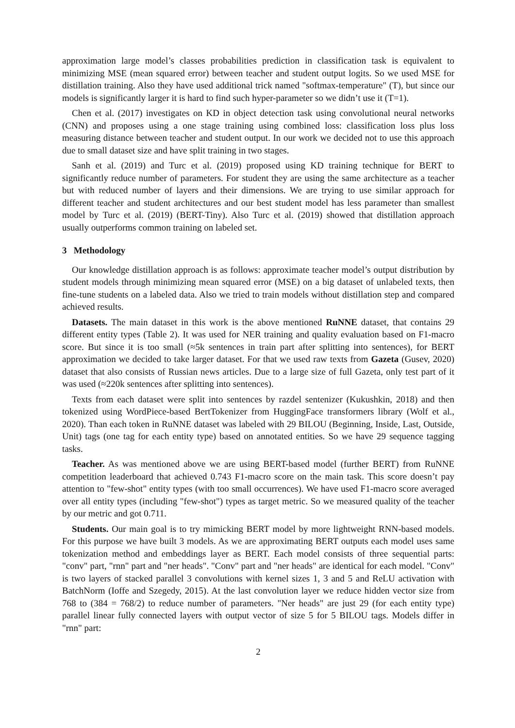approximation large model’s classes probabilities prediction in classification task is equivalent to minimizing MSE (mean squared error) between teacher and student output logits. So we used MSE for distillation training. Also they have used additional trick named "softmax-temperature" (T), but since our models is significantly larger it is hard to find such hyper-parameter so we didn’t use it (T=1).
Chen et al. (2017) investigates on KD in object detection task using convolutional neural networks (CNN) and proposes using a one stage training using combined loss: classification loss plus loss measuring distance between teacher and student output. In our work we decided not to use this approach due to small dataset size and have split training in two stages.
Sanh et al. (2019) and Turc et al. (2019) proposed using KD training technique for BERT to significantly reduce number of parameters. For student they are using the same architecture as a teacher but with reduced number of layers and their dimensions. We are trying to use similar approach for different teacher and student architectures and our best student model has less parameter than smallest model by Turc et al. (2019) (BERT-Tiny). Also Turc et al. (2019) showed that distillation approach usually outperforms common training on labeled set.
3 Methodology
Our knowledge distillation approach is as follows: approximate teacher model’s output distribution by student models through minimizing mean squared error (MSE) on a big dataset of unlabeled texts, then fine-tune students on a labeled data. Also we tried to train models without distillation step and compared achieved results.
Datasets. The main dataset in this work is the above mentioned RuNNE dataset, that contains 29 different entity types (Table 2). It was used for NER training and quality evaluation based on F1-macro score. But since it is too small (≈5k sentences in train part after splitting into sentences), for BERT approximation we decided to take larger dataset. For that we used raw texts from Gazeta (Gusev, 2020) dataset that also consists of Russian news articles. Due to a large size of full Gazeta, only test part of it was used (≈220k sentences after splitting into sentences).
Texts from each dataset were split into sentences by razdel sentenizer (Kukushkin, 2018) and then tokenized using WordPiece-based BertTokenizer from HuggingFace transformers library (Wolf et al., 2020). Than each token in RuNNE dataset was labeled with 29 BILOU (Beginning, Inside, Last, Outside, Unit) tags (one tag for each entity type) based on annotated entities. So we have 29 sequence tagging tasks.
Teacher. As was mentioned above we are using BERT-based model (further BERT) from RuNNE competition leaderboard that achieved 0.743 F1-macro score on the main task. This score doesn’t pay attention to "few-shot" entity types (with too small occurrences). We have used F1-macro score averaged over all entity types (including "few-shot") types as target metric. So we measured quality of the teacher by our metric and got 0.711.
Students. Our main goal is to try mimicking BERT model by more lightweight RNN-based models. For this purpose we have built 3 models. As we are approximating BERT outputs each model uses same tokenization method and embeddings layer as BERT. Each model consists of three sequential parts: "conv" part, "rnn" part and "ner heads". "Conv" part and "ner heads" are identical for each model. "Conv" is two layers of stacked parallel 3 convolutions with kernel sizes 1, 3 and 5 and ReLU activation with BatchNorm (Ioffe and Szegedy, 2015). At the last convolution layer we reduce hidden vector size from 768 to (384 = 768/2) to reduce number of parameters. "Ner heads" are just 29 (for each entity type) parallel linear fully connected layers with output vector of size 5 for 5 BILOU tags. Models differ in "rnn" part:
2